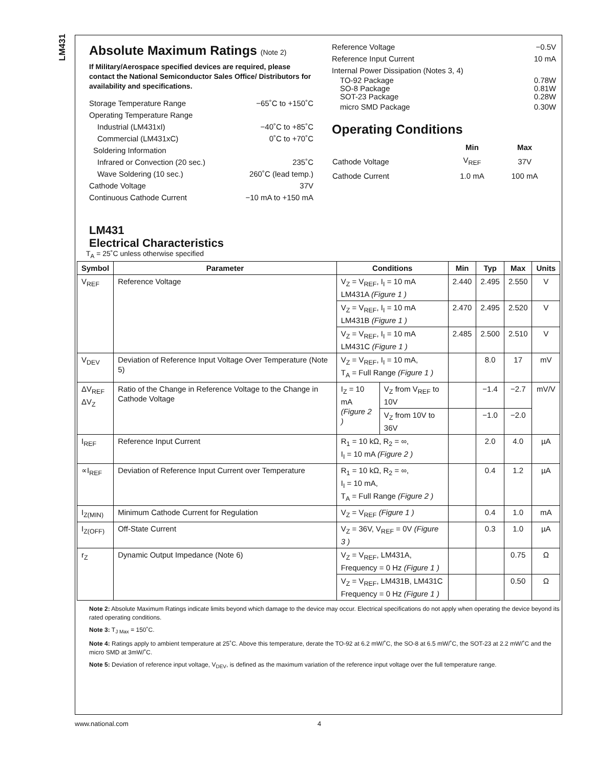LM431
Absolute Maximum Ratings (Note 2)
If Military/Aerospace specified devices are required, please contact the National Semiconductor Sales Office/ Distributors for availability and specifications.
Storage Temperature Range −65˚C to +150˚C
Operating Temperature Range
Industrial (LM431xI) −40˚C to +85˚C
Commercial (LM431xC) 0˚C to +70˚C
Soldering Information
Infrared or Convection (20 sec.) 235˚C
Wave Soldering (10 sec.) 260˚C (lead temp.)
Cathode Voltage 37V
Continuous Cathode Current −10 mA to +150 mA
Reference Voltage −0.5V
Reference Input Current 10 mA
Internal Power Dissipation (Notes 3, 4)
TO-92 Package
SO-8 Package
SOT-23 Package 0.78W
0.81W
0.28W
micro SMD Package 0.30W
Operating Conditions
| | Min | Max |
| --- | --- | --- |
| Cathode Voltage | V<sub>REF</sub> | 37V |
| Cathode Current | 1.0 mA | 100 mA |
LM431
Electrical Characteristics
T<sub>A</sub> = 25˚C unless otherwise specified
| Symbol | Parameter | Conditions | | Min | Typ | Max | Units |
| --- | --- | --- | --- | --- | --- | --- | --- |
| V<sub>REF</sub> | Reference Voltage | V<sub>Z</sub> = V<sub>REF</sub>, I<sub>I</sub> = 10 mA LM431A (Figure 1 ) | | 2.440 | 2.495 | 2.550 | V |
| | | V<sub>Z</sub> = V<sub>REF</sub>, I<sub>I</sub> = 10 mA LM431B (Figure 1 ) | | 2.470 | 2.495 | 2.520 | V |
| | | V<sub>Z</sub> = V<sub>REF</sub>, I<sub>I</sub> = 10 mA LM431C (Figure 1 ) | | 2.485 | 2.500 | 2.510 | V |
| V<sub>DEV</sub> | Deviation of Reference Input Voltage Over Temperature (Note 5) | V<sub>Z</sub> = V<sub>REF</sub>, I<sub>I</sub> = 10 mA, T<sub>A</sub> = Full Range (Figure 1 ) | | | 8.0 | 17 | mV |
| ΔV<sub>REF</sub> ΔV<sub>Z</sub> | Ratio of the Change in Reference Voltage to the Change in Cathode Voltage | I<sub>Z</sub> = 10 mA (Figure 2 ) | V<sub>Z</sub> from V<sub>REF</sub> to 10V | | −1.4 | −2.7 | mV/V |
| | | | V<sub>Z</sub> from 10V to 36V | | −1.0 | −2.0 | |
| I<sub>REF</sub> | Reference Input Current | R<sub>1</sub> = 10 kΩ, R<sub>2</sub> = ∞, I<sub>I</sub> = 10 mA (Figure 2 ) | | | 2.0 | 4.0 | µA |
| ∝I<sub>REF</sub> | Deviation of Reference Input Current over Temperature | R<sub>1</sub> = 10 kΩ, R<sub>2</sub> = ∞, I<sub>I</sub> = 10 mA, T<sub>A</sub> = Full Range (Figure 2 ) | | | 0.4 | 1.2 | µA |
| I<sub>Z(MIN)</sub> | Minimum Cathode Current for Regulation | V<sub>Z</sub> = V<sub>REF</sub> (Figure 1 ) | | | 0.4 | 1.0 | mA |
| I<sub>Z(OFF)</sub> | Off-State Current | V<sub>Z</sub> = 36V, V<sub>REF</sub> = 0V (Figure 3 ) | | | 0.3 | 1.0 | µA |
| r<sub>Z</sub> | Dynamic Output Impedance (Note 6) | V<sub>Z</sub> = V<sub>REF</sub>, LM431A, Frequency = 0 Hz (Figure 1 ) | | | | 0.75 | Ω |
| | | V<sub>Z</sub> = V<sub>REF</sub>, LM431B, LM431C Frequency = 0 Hz (Figure 1 ) | | | | 0.50 | Ω |
Note 2: Absolute Maximum Ratings indicate limits beyond which damage to the device may occur. Electrical specifications do not apply when operating the device beyond its rated operating conditions.
Note 3: T<sub>J Max</sub> = 150˚C.
Note 4: Ratings apply to ambient temperature at 25˚C. Above this temperature, derate the TO-92 at 6.2 mW/˚C, the SO-8 at 6.5 mW/˚C, the SOT-23 at 2.2 mW/˚C and the micro SMD at 3mW/˚C.
Note 5: Deviation of reference input voltage, V<sub>DEV</sub>, is defined as the maximum variation of the reference input voltage over the full temperature range.
www.national.com 4